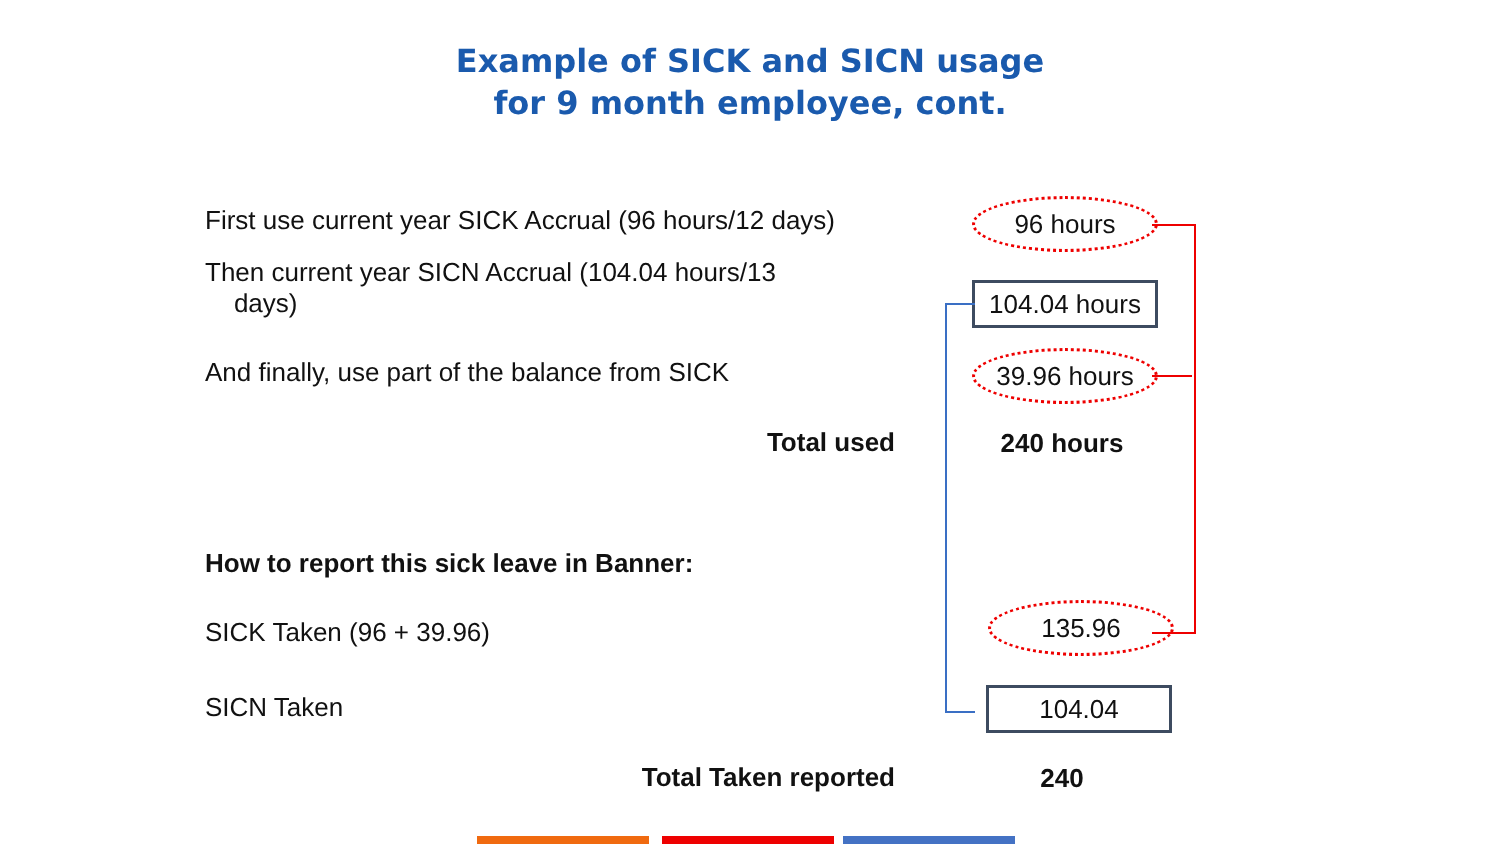Example of SICK and SICN usage
for 9 month employee, cont.
First use current year SICK Accrual (96 hours/12 days)
96 hours
Then current year SICN Accrual (104.04 hours/13
days)
104.04 hours
And finally, use part of the balance from SICK
39.96 hours
Total used 240 hours
How to report this sick leave in Banner:
SICK Taken (96 + 39.96)
135.96
SICN Taken 104.04
Total Taken reported 240